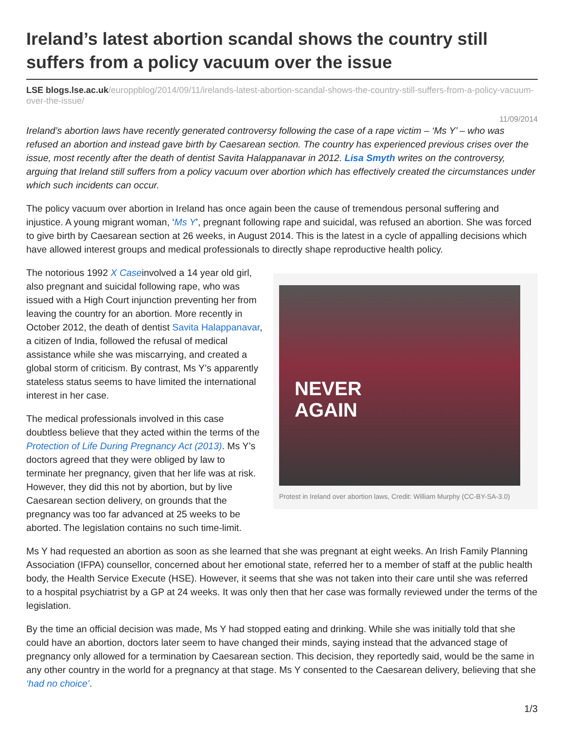Ireland’s latest abortion scandal shows the country still suffers from a policy vacuum over the issue
LSE blogs.lse.ac.uk/europpblog/2014/09/11/irelands-latest-abortion-scandal-shows-the-country-still-suffers-from-a-policy-vacuum-over-the-issue/
11/09/2014
Ireland’s abortion laws have recently generated controversy following the case of a rape victim – ‘Ms Y’ – who was refused an abortion and instead gave birth by Caesarean section. The country has experienced previous crises over the issue, most recently after the death of dentist Savita Halappanavar in 2012. Lisa Smyth writes on the controversy, arguing that Ireland still suffers from a policy vacuum over abortion which has effectively created the circumstances under which such incidents can occur.
The policy vacuum over abortion in Ireland has once again been the cause of tremendous personal suffering and injustice. A young migrant woman, ‘Ms Y’, pregnant following rape and suicidal, was refused an abortion. She was forced to give birth by Caesarean section at 26 weeks, in August 2014. This is the latest in a cycle of appalling decisions which have allowed interest groups and medical professionals to directly shape reproductive health policy.
NEVER
AGAIN
Protest in Ireland over abortion laws, Credit: William Murphy (CC-BY-SA-3.0)
The notorious 1992 X Caseinvolved a 14 year old girl, also pregnant and suicidal following rape, who was issued with a High Court injunction preventing her from leaving the country for an abortion. More recently in October 2012, the death of dentist Savita Halappanavar, a citizen of India, followed the refusal of medical assistance while she was miscarrying, and created a global storm of criticism. By contrast, Ms Y’s apparently stateless status seems to have limited the international interest in her case.
The medical professionals involved in this case doubtless believe that they acted within the terms of the Protection of Life During Pregnancy Act (2013). Ms Y’s doctors agreed that they were obliged by law to terminate her pregnancy, given that her life was at risk. However, they did this not by abortion, but by live Caesarean section delivery, on grounds that the pregnancy was too far advanced at 25 weeks to be aborted. The legislation contains no such time-limit.
Ms Y had requested an abortion as soon as she learned that she was pregnant at eight weeks. An Irish Family Planning Association (IFPA) counsellor, concerned about her emotional state, referred her to a member of staff at the public health body, the Health Service Execute (HSE). However, it seems that she was not taken into their care until she was referred to a hospital psychiatrist by a GP at 24 weeks. It was only then that her case was formally reviewed under the terms of the legislation.
By the time an official decision was made, Ms Y had stopped eating and drinking. While she was initially told that she could have an abortion, doctors later seem to have changed their minds, saying instead that the advanced stage of pregnancy only allowed for a termination by Caesarean section. This decision, they reportedly said, would be the same in any other country in the world for a pregnancy at that stage. Ms Y consented to the Caesarean delivery, believing that she ‘had no choice’.
1/3